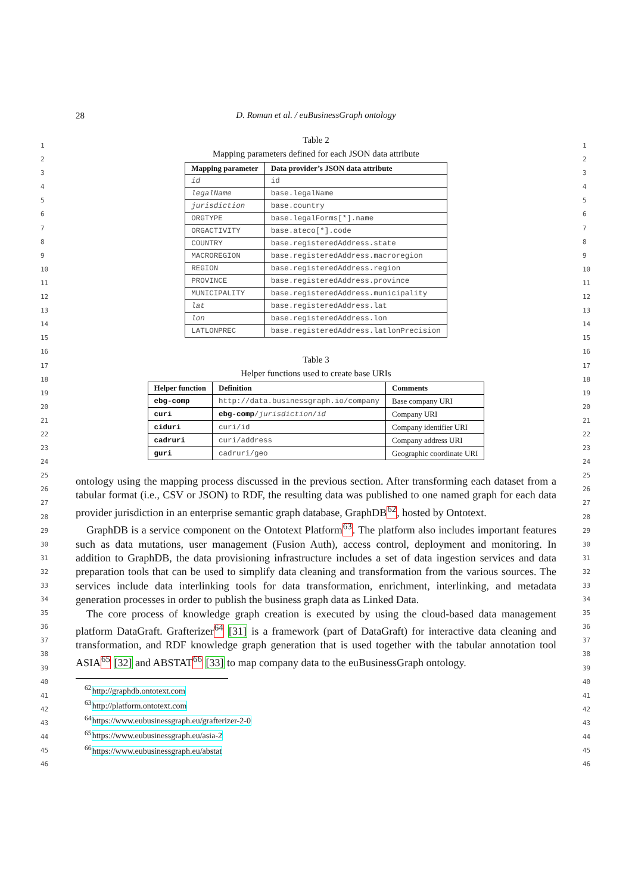28
D. Roman et al. / euBusinessGraph ontology
1
2
3
4
5
6
7
8
9
10
11
12
13
14
15
16
17
18
19
20
21
22
23
24
25
26
27
28
29
30
31
32
33
34
35
36
37
38
39
40
41
42
43
44
45
46
1
2
3
4
5
6
7
8
9
10
11
12
13
14
15
16
17
18
19
20
21
22
23
24
25
26
27
28
29
30
31
32
33
34
35
36
37
38
39
40
41
42
43
44
45
46
Table 2
Mapping parameters defined for each JSON data attribute
| Mapping parameter | Data provider’s JSON data attribute |
| --- | --- |
| id | id |
| legalName | base.legalName |
| jurisdiction | base.country |
| ORGTYPE | base.legalForms[*].name |
| ORGACTIVITY | base.ateco[*].code |
| COUNTRY | base.registeredAddress.state |
| MACROREGION | base.registeredAddress.macroregion |
| REGION | base.registeredAddress.region |
| PROVINCE | base.registeredAddress.province |
| MUNICIPALITY | base.registeredAddress.municipality |
| lat | base.registeredAddress.lat |
| lon | base.registeredAddress.lon |
| LATLONPREC | base.registeredAddress.latlonPrecision |
Table 3
Helper functions used to create base URIs
| Helper function | Definition | Comments |
| --- | --- | --- |
| ebg-comp | http://data.businessgraph.io/company | Base company URI |
| curi | ebg-comp / jurisdiction / id | Company URI |
| ciduri | curi/id | Company identifier URI |
| cadruri | curi/address | Company address URI |
| guri | cadruri/geo | Geographic coordinate URI |
ontology using the mapping process discussed in the previous section. After transforming each dataset from a tabular format (i.e., CSV or JSON) to RDF, the resulting data was published to one named graph for each data provider jurisdiction in an enterprise semantic graph database, GraphDB<sup>62</sup>, hosted by Ontotext.
GraphDB is a service component on the Ontotext Platform<sup>63</sup>. The platform also includes important features such as data mutations, user management (Fusion Auth), access control, deployment and monitoring. In addition to GraphDB, the data provisioning infrastructure includes a set of data ingestion services and data preparation tools that can be used to simplify data cleaning and transformation from the various sources. The services include data interlinking tools for data transformation, enrichment, interlinking, and metadata generation processes in order to publish the business graph data as Linked Data.
The core process of knowledge graph creation is executed by using the cloud-based data management platform DataGraft. Grafterizer<sup>64</sup> [31] is a framework (part of DataGraft) for interactive data cleaning and transformation, and RDF knowledge graph generation that is used together with the tabular annotation tool ASIA<sup>65</sup> [32] and ABSTAT<sup>66</sup> [33] to map company data to the euBusinessGraph ontology.
<sup>62</sup> http://graphdb.ontotext.com
<sup>63</sup> http://platform.ontotext.com
<sup>64</sup> https://www.eubusinessgraph.eu/grafterizer-2-0
<sup>65</sup> https://www.eubusinessgraph.eu/asia-2
<sup>66</sup> https://www.eubusinessgraph.eu/abstat